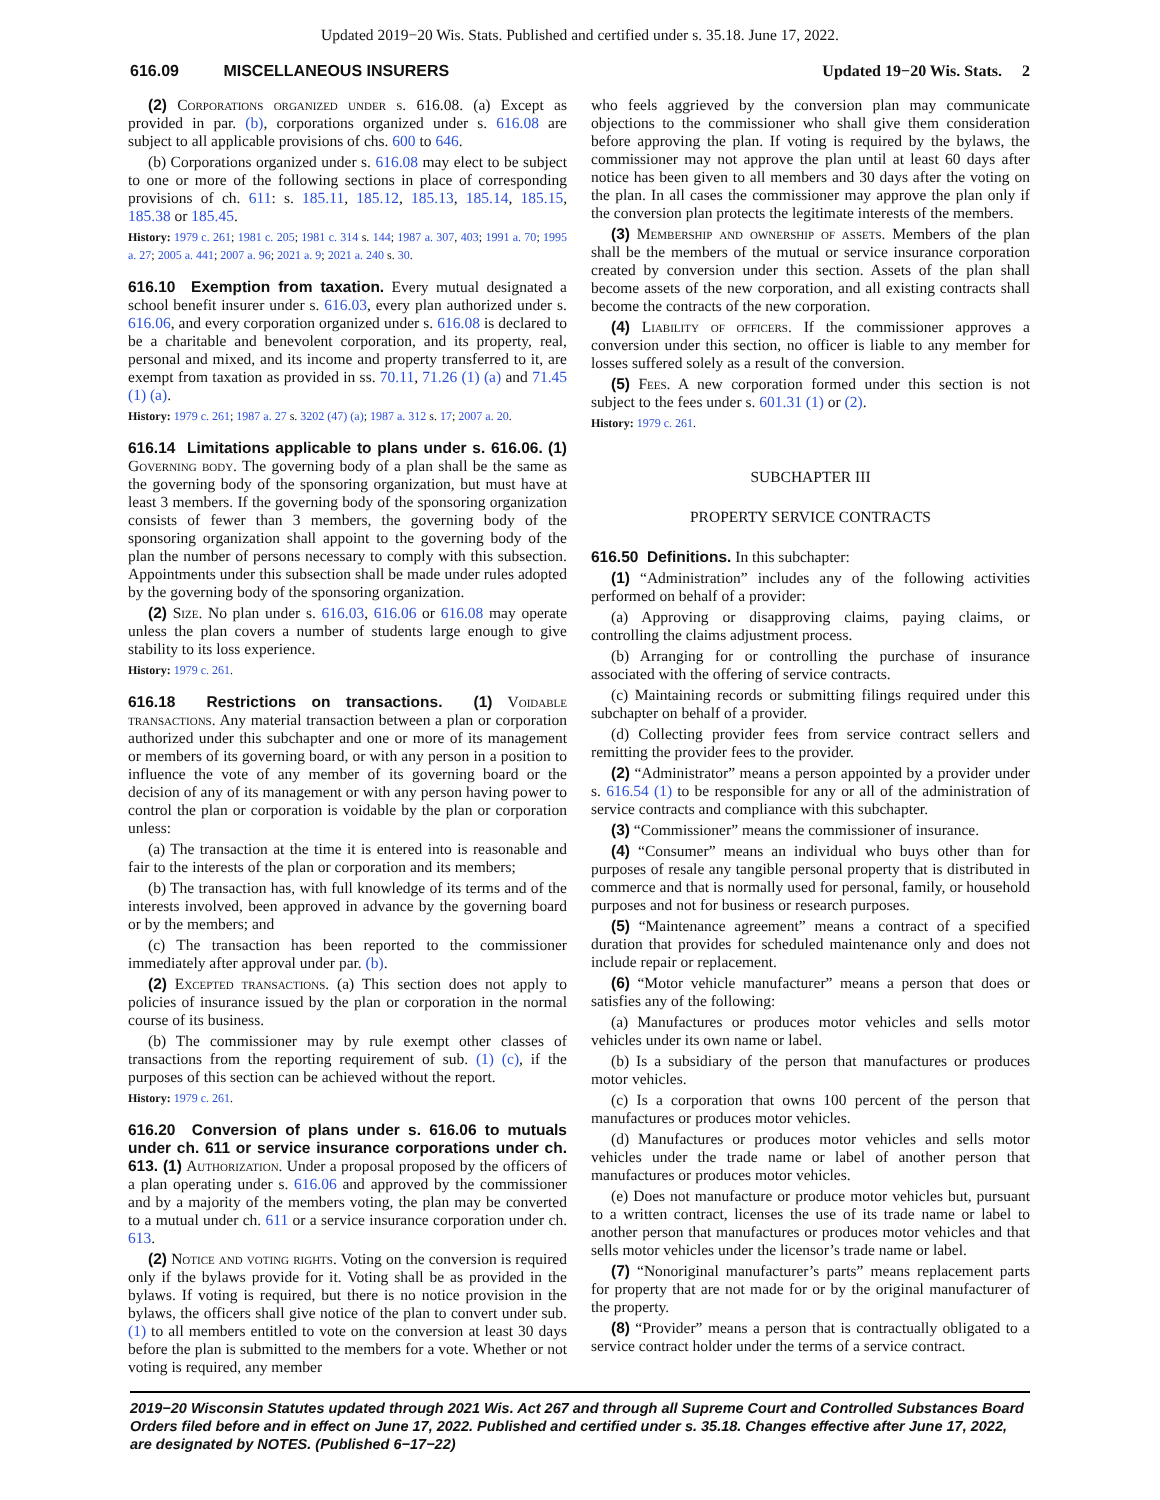Updated 2019−20 Wis. Stats. Published and certified under s. 35.18. June 17, 2022.
616.09 MISCELLANEOUS INSURERS Updated 19−20 Wis. Stats. 2
(2) Corporations organized under s. 616.08. (a) Except as provided in par. (b), corporations organized under s. 616.08 are subject to all applicable provisions of chs. 600 to 646.
(b) Corporations organized under s. 616.08 may elect to be subject to one or more of the following sections in place of corresponding provisions of ch. 611: s. 185.11, 185.12, 185.13, 185.14, 185.15, 185.38 or 185.45.
History: 1979 c. 261; 1981 c. 205; 1981 c. 314 s. 144; 1987 a. 307, 403; 1991 a. 70; 1995 a. 27; 2005 a. 441; 2007 a. 96; 2021 a. 9; 2021 a. 240 s. 30.
616.10 Exemption from taxation. Every mutual designated a school benefit insurer under s. 616.03, every plan authorized under s. 616.06, and every corporation organized under s. 616.08 is declared to be a charitable and benevolent corporation, and its property, real, personal and mixed, and its income and property transferred to it, are exempt from taxation as provided in ss. 70.11, 71.26 (1) (a) and 71.45 (1) (a).
History: 1979 c. 261; 1987 a. 27 s. 3202 (47) (a); 1987 a. 312 s. 17; 2007 a. 20.
616.14 Limitations applicable to plans under s. 616.06. (1) Governing body. The governing body of a plan shall be the same as the governing body of the sponsoring organization, but must have at least 3 members. If the governing body of the sponsoring organization consists of fewer than 3 members, the governing body of the sponsoring organization shall appoint to the governing body of the plan the number of persons necessary to comply with this subsection. Appointments under this subsection shall be made under rules adopted by the governing body of the sponsoring organization.
(2) Size. No plan under s. 616.03, 616.06 or 616.08 may operate unless the plan covers a number of students large enough to give stability to its loss experience.
History: 1979 c. 261.
616.18 Restrictions on transactions. (1) Voidable transactions. Any material transaction between a plan or corporation authorized under this subchapter and one or more of its management or members of its governing board, or with any person in a position to influence the vote of any member of its governing board or the decision of any of its management or with any person having power to control the plan or corporation is voidable by the plan or corporation unless:
(a) The transaction at the time it is entered into is reasonable and fair to the interests of the plan or corporation and its members;
(b) The transaction has, with full knowledge of its terms and of the interests involved, been approved in advance by the governing board or by the members; and
(c) The transaction has been reported to the commissioner immediately after approval under par. (b).
(2) Excepted transactions. (a) This section does not apply to policies of insurance issued by the plan or corporation in the normal course of its business.
(b) The commissioner may by rule exempt other classes of transactions from the reporting requirement of sub. (1) (c), if the purposes of this section can be achieved without the report.
History: 1979 c. 261.
616.20 Conversion of plans under s. 616.06 to mutuals under ch. 611 or service insurance corporations under ch. 613. (1) Authorization. Under a proposal proposed by the officers of a plan operating under s. 616.06 and approved by the commissioner and by a majority of the members voting, the plan may be converted to a mutual under ch. 611 or a service insurance corporation under ch. 613.
(2) Notice and voting rights. Voting on the conversion is required only if the bylaws provide for it. Voting shall be as provided in the bylaws. If voting is required, but there is no notice provision in the bylaws, the officers shall give notice of the plan to convert under sub. (1) to all members entitled to vote on the conversion at least 30 days before the plan is submitted to the members for a vote. Whether or not voting is required, any member
who feels aggrieved by the conversion plan may communicate objections to the commissioner who shall give them consideration before approving the plan. If voting is required by the bylaws, the commissioner may not approve the plan until at least 60 days after notice has been given to all members and 30 days after the voting on the plan. In all cases the commissioner may approve the plan only if the conversion plan protects the legitimate interests of the members.
(3) Membership and ownership of assets. Members of the plan shall be the members of the mutual or service insurance corporation created by conversion under this section. Assets of the plan shall become assets of the new corporation, and all existing contracts shall become the contracts of the new corporation.
(4) Liability of officers. If the commissioner approves a conversion under this section, no officer is liable to any member for losses suffered solely as a result of the conversion.
(5) Fees. A new corporation formed under this section is not subject to the fees under s. 601.31 (1) or (2).
History: 1979 c. 261.
SUBCHAPTER III
PROPERTY SERVICE CONTRACTS
616.50 Definitions. In this subchapter:
(1) “Administration” includes any of the following activities performed on behalf of a provider:
(a) Approving or disapproving claims, paying claims, or controlling the claims adjustment process.
(b) Arranging for or controlling the purchase of insurance associated with the offering of service contracts.
(c) Maintaining records or submitting filings required under this subchapter on behalf of a provider.
(d) Collecting provider fees from service contract sellers and remitting the provider fees to the provider.
(2) “Administrator” means a person appointed by a provider under s. 616.54 (1) to be responsible for any or all of the administration of service contracts and compliance with this subchapter.
(3) “Commissioner” means the commissioner of insurance.
(4) “Consumer” means an individual who buys other than for purposes of resale any tangible personal property that is distributed in commerce and that is normally used for personal, family, or household purposes and not for business or research purposes.
(5) “Maintenance agreement” means a contract of a specified duration that provides for scheduled maintenance only and does not include repair or replacement.
(6) “Motor vehicle manufacturer” means a person that does or satisfies any of the following:
(a) Manufactures or produces motor vehicles and sells motor vehicles under its own name or label.
(b) Is a subsidiary of the person that manufactures or produces motor vehicles.
(c) Is a corporation that owns 100 percent of the person that manufactures or produces motor vehicles.
(d) Manufactures or produces motor vehicles and sells motor vehicles under the trade name or label of another person that manufactures or produces motor vehicles.
(e) Does not manufacture or produce motor vehicles but, pursuant to a written contract, licenses the use of its trade name or label to another person that manufactures or produces motor vehicles and that sells motor vehicles under the licensor’s trade name or label.
(7) “Nonoriginal manufacturer’s parts” means replacement parts for property that are not made for or by the original manufacturer of the property.
(8) “Provider” means a person that is contractually obligated to a service contract holder under the terms of a service contract.
2019−20 Wisconsin Statutes updated through 2021 Wis. Act 267 and through all Supreme Court and Controlled Substances Board Orders filed before and in effect on June 17, 2022. Published and certified under s. 35.18. Changes effective after June 17, 2022, are designated by NOTES. (Published 6−17−22)